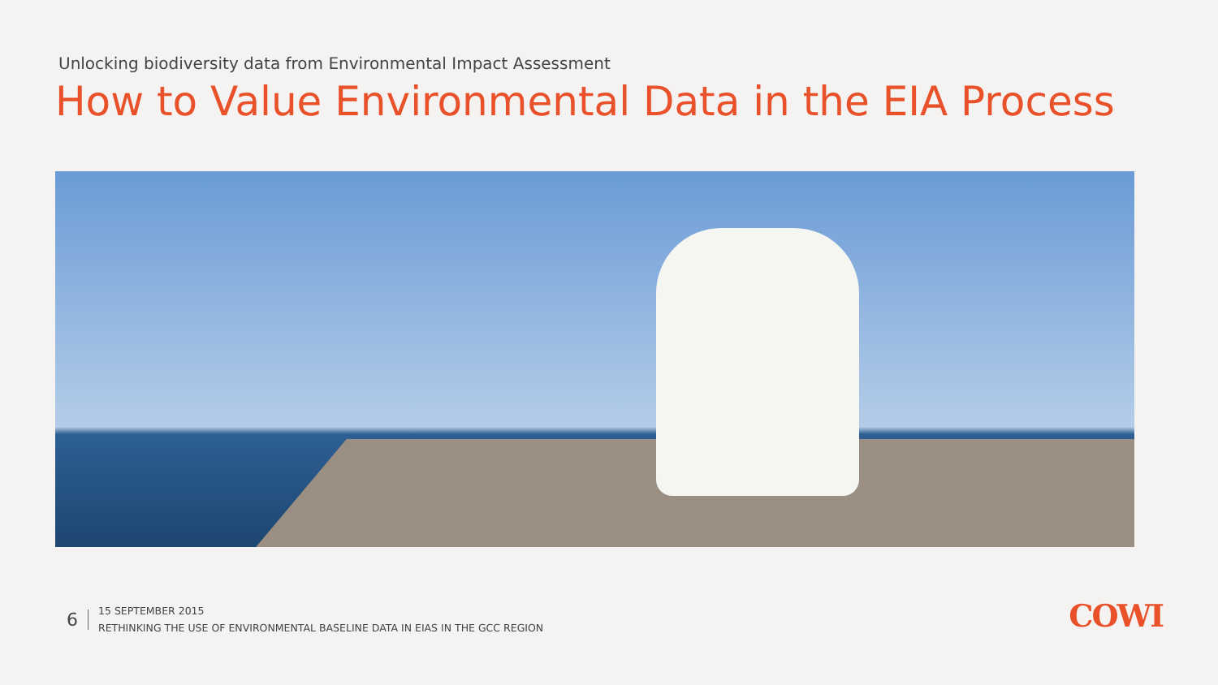Unlocking biodiversity data from Environmental Impact Assessment
How to Value Environmental Data in the EIA Process
6
15 SEPTEMBER 2015
RETHINKING THE USE OF ENVIRONMENTAL BASELINE DATA IN EIAS IN THE GCC REGION
COWI